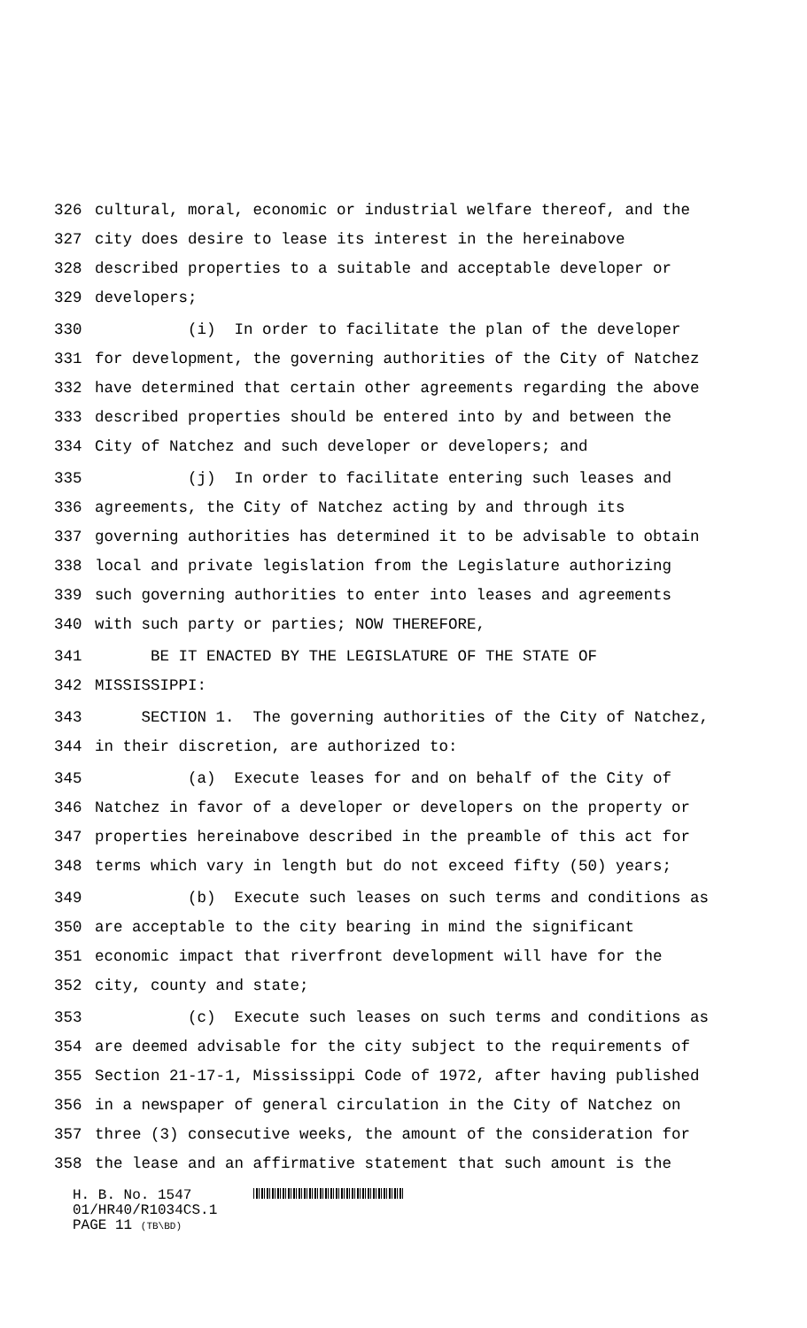326 cultural, moral, economic or industrial welfare thereof, and the
327 city does desire to lease its interest in the hereinabove
328 described properties to a suitable and acceptable developer or
329 developers;
330 (i) In order to facilitate the plan of the developer
331 for development, the governing authorities of the City of Natchez
332 have determined that certain other agreements regarding the above
333 described properties should be entered into by and between the
334 City of Natchez and such developer or developers; and
335 (j) In order to facilitate entering such leases and
336 agreements, the City of Natchez acting by and through its
337 governing authorities has determined it to be advisable to obtain
338 local and private legislation from the Legislature authorizing
339 such governing authorities to enter into leases and agreements
340 with such party or parties; NOW THEREFORE,
341 BE IT ENACTED BY THE LEGISLATURE OF THE STATE OF
342 MISSISSIPPI:
343 SECTION 1. The governing authorities of the City of Natchez,
344 in their discretion, are authorized to:
345 (a) Execute leases for and on behalf of the City of
346 Natchez in favor of a developer or developers on the property or
347 properties hereinabove described in the preamble of this act for
348 terms which vary in length but do not exceed fifty (50) years;
349 (b) Execute such leases on such terms and conditions as
350 are acceptable to the city bearing in mind the significant
351 economic impact that riverfront development will have for the
352 city, county and state;
353 (c) Execute such leases on such terms and conditions as
354 are deemed advisable for the city subject to the requirements of
355 Section 21-17-1, Mississippi Code of 1972, after having published
356 in a newspaper of general circulation in the City of Natchez on
357 three (3) consecutive weeks, the amount of the consideration for
358 the lease and an affirmative statement that such amount is the
H. B. No. 1547
01/HR40/R1034CS.1
PAGE 11 (TB\BD)